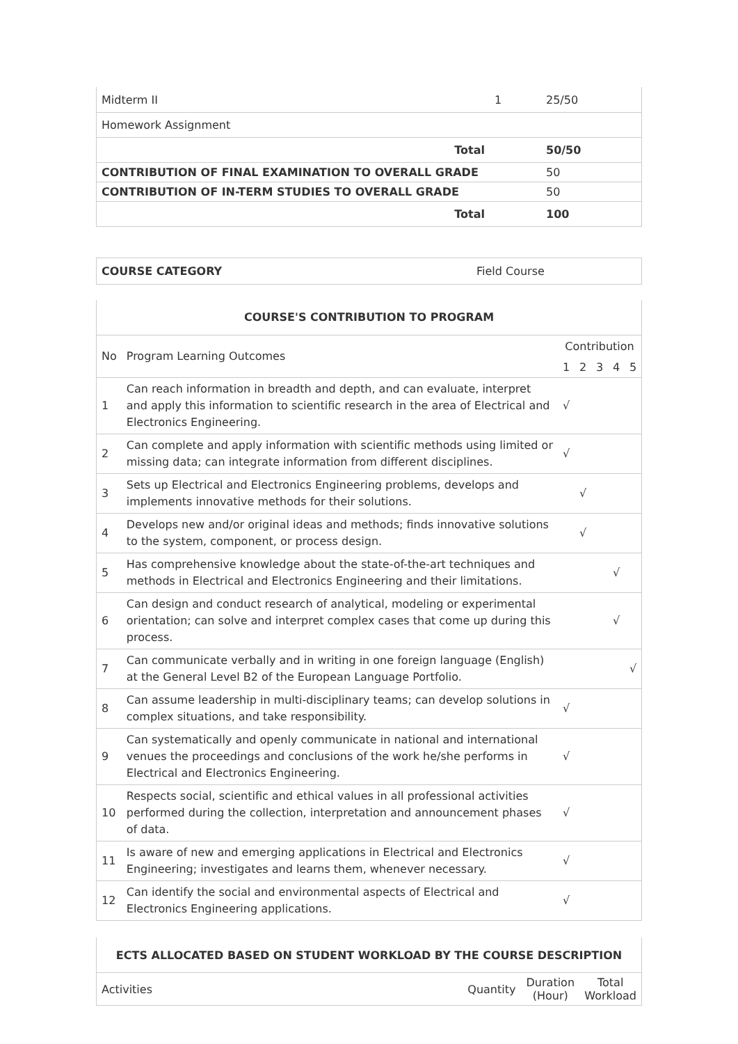| Midterm II | 1 | 25/50 |
| Homework Assignment | | |
| Total | | 50/50 |
| CONTRIBUTION OF FINAL EXAMINATION TO OVERALL GRADE | | 50 |
| CONTRIBUTION OF IN-TERM STUDIES TO OVERALL GRADE | | 50 |
| Total | | 100 |
| COURSE CATEGORY | Field Course |
| COURSE'S CONTRIBUTION TO PROGRAM | | | | | | |
| No | Program Learning Outcomes | Contribution | | | | |
| | | 1 | 2 | 3 | 4 | 5 |
| 1 | Can reach information in breadth and depth, and can evaluate, interpret and apply this information to scientific research in the area of Electrical and Electronics Engineering. | √ | | | | |
| 2 | Can complete and apply information with scientific methods using limited or missing data; can integrate information from different disciplines. | √ | | | | |
| 3 | Sets up Electrical and Electronics Engineering problems, develops and implements innovative methods for their solutions. | | √ | | | |
| 4 | Develops new and/or original ideas and methods; finds innovative solutions to the system, component, or process design. | | √ | | | |
| 5 | Has comprehensive knowledge about the state-of-the-art techniques and methods in Electrical and Electronics Engineering and their limitations. | | | | √ | |
| 6 | Can design and conduct research of analytical, modeling or experimental orientation; can solve and interpret complex cases that come up during this process. | | | | √ | |
| 7 | Can communicate verbally and in writing in one foreign language (English) at the General Level B2 of the European Language Portfolio. | | | | | √ |
| 8 | Can assume leadership in multi-disciplinary teams; can develop solutions in complex situations, and take responsibility. | √ | | | | |
| 9 | Can systematically and openly communicate in national and international venues the proceedings and conclusions of the work he/she performs in Electrical and Electronics Engineering. | √ | | | | |
| 10 | Respects social, scientific and ethical values in all professional activities performed during the collection, interpretation and announcement phases of data. | √ | | | | |
| 11 | Is aware of new and emerging applications in Electrical and Electronics Engineering; investigates and learns them, whenever necessary. | √ | | | | |
| 12 | Can identify the social and environmental aspects of Electrical and Electronics Engineering applications. | √ | | | | |
| ECTS ALLOCATED BASED ON STUDENT WORKLOAD BY THE COURSE DESCRIPTION | | | |
| Activities | Quantity | Duration (Hour) | Total Workload |